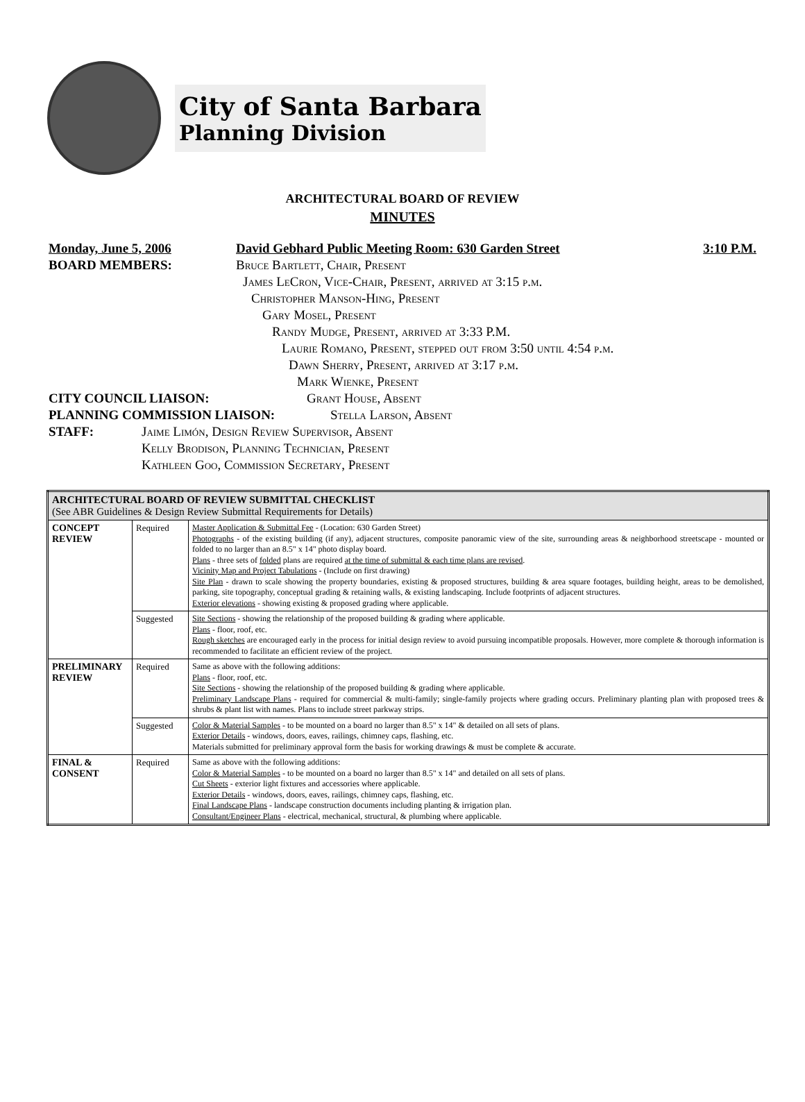City of Santa Barbara
Planning Division
ARCHITECTURAL BOARD OF REVIEW
MINUTES
Monday, June 5, 2006 David Gebhard Public Meeting Room: 630 Garden Street 3:10 P.M.
BOARD MEMBERS: Bruce Bartlett, Chair, Present
James LeCron, Vice-Chair, Present, arrived at 3:15 p.m.
Christopher Manson-Hing, Present
Gary Mosel, Present
Randy Mudge, Present, arrived at 3:33 P.M.
Laurie Romano, Present, stepped out from 3:50 until 4:54 p.m.
Dawn Sherry, Present, arrived at 3:17 p.m.
Mark Wienke, Present
CITY COUNCIL LIAISON: Grant House, Absent
PLANNING COMMISSION LIAISON: Stella Larson, Absent
STAFF: Jaime Limón, Design Review Supervisor, Absent
Kelly Brodison, Planning Technician, Present
Kathleen Goo, Commission Secretary, Present
| ARCHITECTURAL BOARD OF REVIEW SUBMITTAL CHECKLIST (See ABR Guidelines & Design Review Submittal Requirements for Details) | | |
| CONCEPT REVIEW | Required | Master Application & Submittal Fee - (Location: 630 Garden Street) Photographs - of the existing building (if any), adjacent structures, composite panoramic view of the site, surrounding areas & neighborhood streetscape - mounted or folded to no larger than an 8.5" x 14" photo display board. Plans - three sets of folded plans are required at the time of submittal & each time plans are revised . Vicinity Map and Project Tabulations - (Include on first drawing) Site Plan - drawn to scale showing the property boundaries, existing & proposed structures, building & area square footages, building height, areas to be demolished, parking, site topography, conceptual grading & retaining walls, & existing landscaping. Include footprints of adjacent structures. Exterior elevations - showing existing & proposed grading where applicable. |
| | Suggested | Site Sections - showing the relationship of the proposed building & grading where applicable. Plans - floor, roof, etc. Rough sketches are encouraged early in the process for initial design review to avoid pursuing incompatible proposals. However, more complete & thorough information is recommended to facilitate an efficient review of the project. |
| PRELIMINARY REVIEW | Required | Same as above with the following additions: Plans - floor, roof, etc. Site Sections - showing the relationship of the proposed building & grading where applicable. Preliminary Landscape Plans - required for commercial & multi-family; single-family projects where grading occurs. Preliminary planting plan with proposed trees & shrubs & plant list with names. Plans to include street parkway strips. |
| | Suggested | Color & Material Samples - to be mounted on a board no larger than 8.5" x 14" & detailed on all sets of plans. Exterior Details - windows, doors, eaves, railings, chimney caps, flashing, etc. Materials submitted for preliminary approval form the basis for working drawings & must be complete & accurate. |
| FINAL & CONSENT | Required | Same as above with the following additions: Color & Material Samples - to be mounted on a board no larger than 8.5" x 14" and detailed on all sets of plans. Cut Sheets - exterior light fixtures and accessories where applicable. Exterior Details - windows, doors, eaves, railings, chimney caps, flashing, etc. Final Landscape Plans - landscape construction documents including planting & irrigation plan. Consultant/Engineer Plans - electrical, mechanical, structural, & plumbing where applicable. |